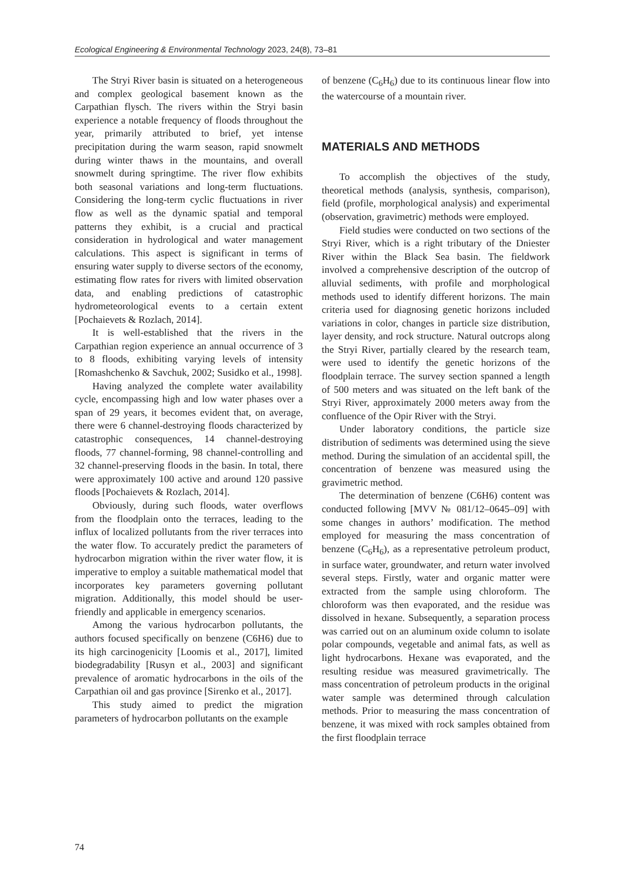Ecological Engineering & Environmental Technology 2023, 24(8), 73–81
The Stryi River basin is situated on a heterogeneous and complex geological basement known as the Carpathian flysch. The rivers within the Stryi basin experience a notable frequency of floods throughout the year, primarily attributed to brief, yet intense precipitation during the warm season, rapid snowmelt during winter thaws in the mountains, and overall snowmelt during springtime. The river flow exhibits both seasonal variations and long-term fluctuations. Considering the long-term cyclic fluctuations in river flow as well as the dynamic spatial and temporal patterns they exhibit, is a crucial and practical consideration in hydrological and water management calculations. This aspect is significant in terms of ensuring water supply to diverse sectors of the economy, estimating flow rates for rivers with limited observation data, and enabling predictions of catastrophic hydrometeorological events to a certain extent [Pochaievets & Rozlach, 2014].
It is well-established that the rivers in the Carpathian region experience an annual occurrence of 3 to 8 floods, exhibiting varying levels of intensity [Romashchenko & Savchuk, 2002; Susidko et al., 1998].
Having analyzed the complete water availability cycle, encompassing high and low water phases over a span of 29 years, it becomes evident that, on average, there were 6 channel-destroying floods characterized by catastrophic consequences, 14 channel-destroying floods, 77 channel-forming, 98 channel-controlling and 32 channel-preserving floods in the basin. In total, there were approximately 100 active and around 120 passive floods [Pochaievets & Rozlach, 2014].
Obviously, during such floods, water overflows from the floodplain onto the terraces, leading to the influx of localized pollutants from the river terraces into the water flow. To accurately predict the parameters of hydrocarbon migration within the river water flow, it is imperative to employ a suitable mathematical model that incorporates key parameters governing pollutant migration. Additionally, this model should be user-friendly and applicable in emergency scenarios.
Among the various hydrocarbon pollutants, the authors focused specifically on benzene (C6H6) due to its high carcinogenicity [Loomis et al., 2017], limited biodegradability [Rusyn et al., 2003] and significant prevalence of aromatic hydrocarbons in the oils of the Carpathian oil and gas province [Sirenko et al., 2017].
This study aimed to predict the migration parameters of hydrocarbon pollutants on the example
of benzene (C<sub>6</sub>H<sub>6</sub>) due to its continuous linear flow into the watercourse of a mountain river.
MATERIALS AND METHODS
To accomplish the objectives of the study, theoretical methods (analysis, synthesis, comparison), field (profile, morphological analysis) and experimental (observation, gravimetric) methods were employed.
Field studies were conducted on two sections of the Stryi River, which is a right tributary of the Dniester River within the Black Sea basin. The fieldwork involved a comprehensive description of the outcrop of alluvial sediments, with profile and morphological methods used to identify different horizons. The main criteria used for diagnosing genetic horizons included variations in color, changes in particle size distribution, layer density, and rock structure. Natural outcrops along the Stryi River, partially cleared by the research team, were used to identify the genetic horizons of the floodplain terrace. The survey section spanned a length of 500 meters and was situated on the left bank of the Stryi River, approximately 2000 meters away from the confluence of the Opir River with the Stryi.
Under laboratory conditions, the particle size distribution of sediments was determined using the sieve method. During the simulation of an accidental spill, the concentration of benzene was measured using the gravimetric method.
The determination of benzene (C6H6) content was conducted following [MVV № 081/12–0645–09] with some changes in authors’ modification. The method employed for measuring the mass concentration of benzene (C<sub>6</sub>H<sub>6</sub>), as a representative petroleum product, in surface water, groundwater, and return water involved several steps. Firstly, water and organic matter were extracted from the sample using chloroform. The chloroform was then evaporated, and the residue was dissolved in hexane. Subsequently, a separation process was carried out on an aluminum oxide column to isolate polar compounds, vegetable and animal fats, as well as light hydrocarbons. Hexane was evaporated, and the resulting residue was measured gravimetrically. The mass concentration of petroleum products in the original water sample was determined through calculation methods. Prior to measuring the mass concentration of benzene, it was mixed with rock samples obtained from the first floodplain terrace
74